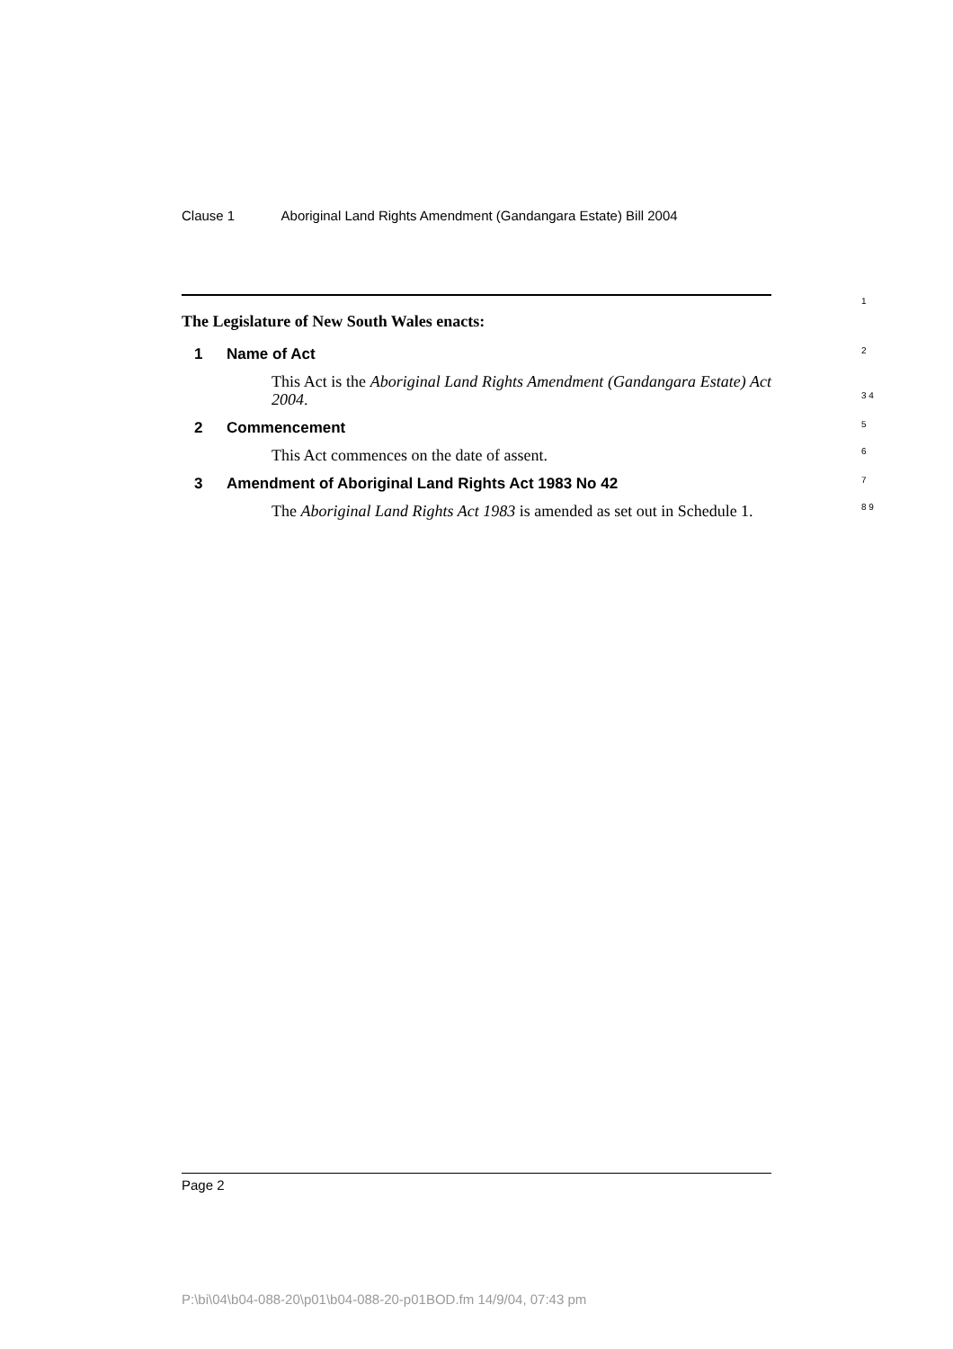Clause 1 Aboriginal Land Rights Amendment (Gandangara Estate) Bill 2004
The Legislature of New South Wales enacts:
1
1 Name of Act 2
This Act is the Aboriginal Land Rights Amendment (Gandangara Estate) Act 2004. 3 4
2 Commencement 5
This Act commences on the date of assent. 6
3 Amendment of Aboriginal Land Rights Act 1983 No 42 7
The Aboriginal Land Rights Act 1983 is amended as set out in Schedule 1. 8 9
Page 2
P:\bi\04\b04-088-20\p01\b04-088-20-p01BOD.fm 14/9/04, 07:43 pm